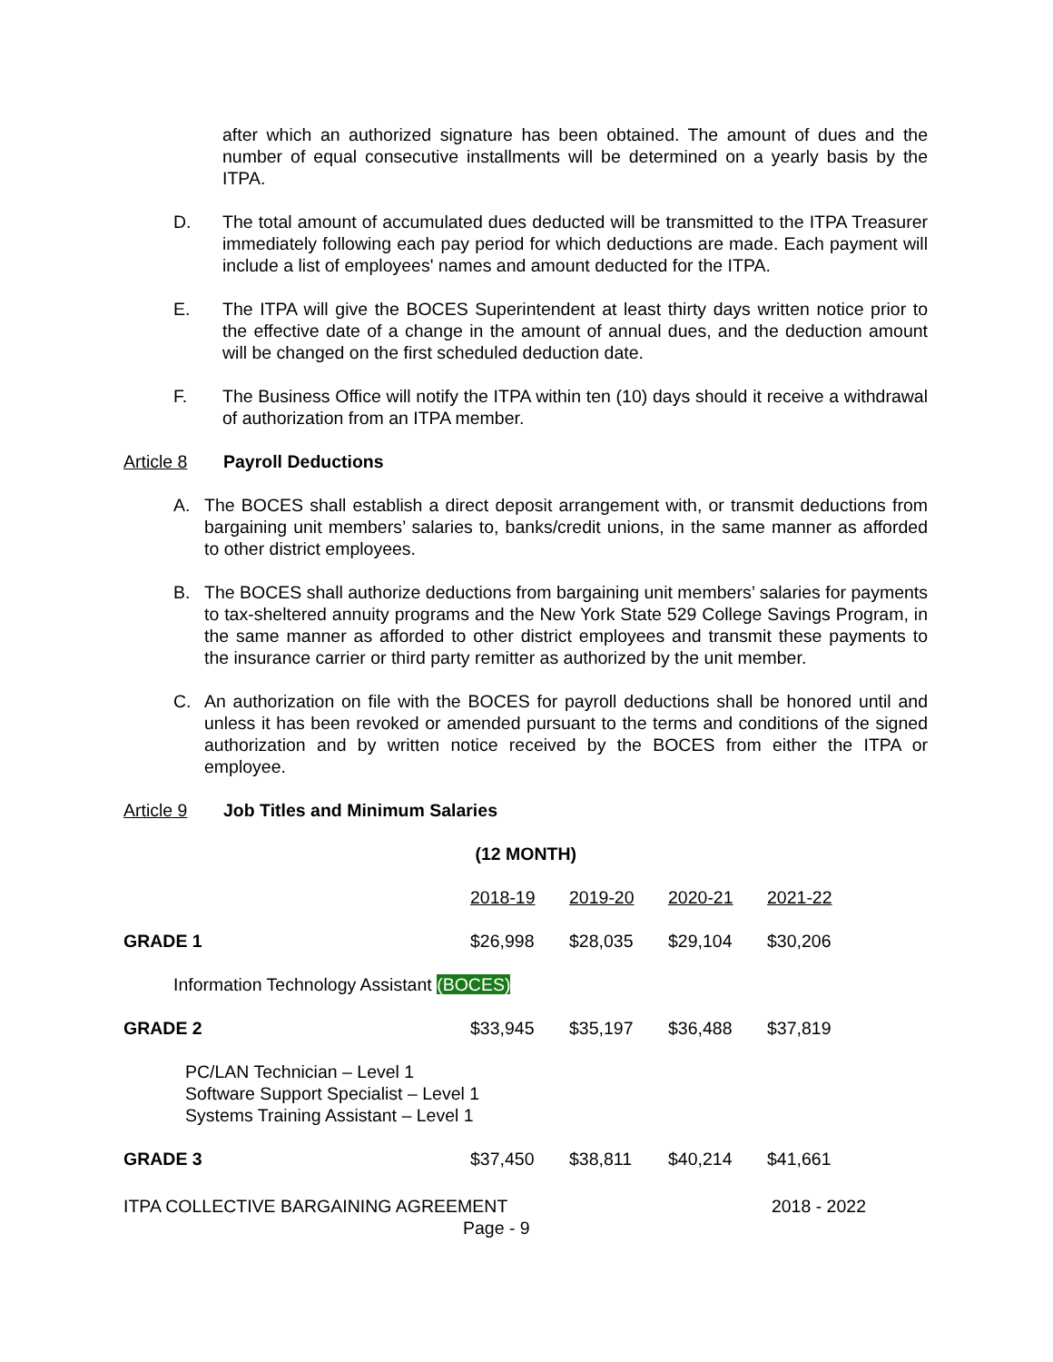after which an authorized signature has been obtained. The amount of dues and the number of equal consecutive installments will be determined on a yearly basis by the ITPA.
D. The total amount of accumulated dues deducted will be transmitted to the ITPA Treasurer immediately following each pay period for which deductions are made. Each payment will include a list of employees' names and amount deducted for the ITPA.
E. The ITPA will give the BOCES Superintendent at least thirty days written notice prior to the effective date of a change in the amount of annual dues, and the deduction amount will be changed on the first scheduled deduction date.
F. The Business Office will notify the ITPA within ten (10) days should it receive a withdrawal of authorization from an ITPA member.
Article 8 Payroll Deductions
A. The BOCES shall establish a direct deposit arrangement with, or transmit deductions from bargaining unit members’ salaries to, banks/credit unions, in the same manner as afforded to other district employees.
B. The BOCES shall authorize deductions from bargaining unit members’ salaries for payments to tax-sheltered annuity programs and the New York State 529 College Savings Program, in the same manner as afforded to other district employees and transmit these payments to the insurance carrier or third party remitter as authorized by the unit member.
C. An authorization on file with the BOCES for payroll deductions shall be honored until and unless it has been revoked or amended pursuant to the terms and conditions of the signed authorization and by written notice received by the BOCES from either the ITPA or employee.
Article 9 Job Titles and Minimum Salaries
| | (12 MONTH) | | | |
| | 2018-19 | 2019-20 | 2020-21 | 2021-22 |
| GRADE 1 | $26,998 | $28,035 | $29,104 | $30,206 |
| Information Technology Assistant (BOCES) | | | | |
| GRADE 2 | $33,945 | $35,197 | $36,488 | $37,819 |
| PC/LAN Technician – Level 1 Software Support Specialist – Level 1 Systems Training Assistant – Level 1 | | | | |
| GRADE 3 | $37,450 | $38,811 | $40,214 | $41,661 |
ITPA COLLECTIVE BARGAINING AGREEMENT 2018 - 2022
Page - 9